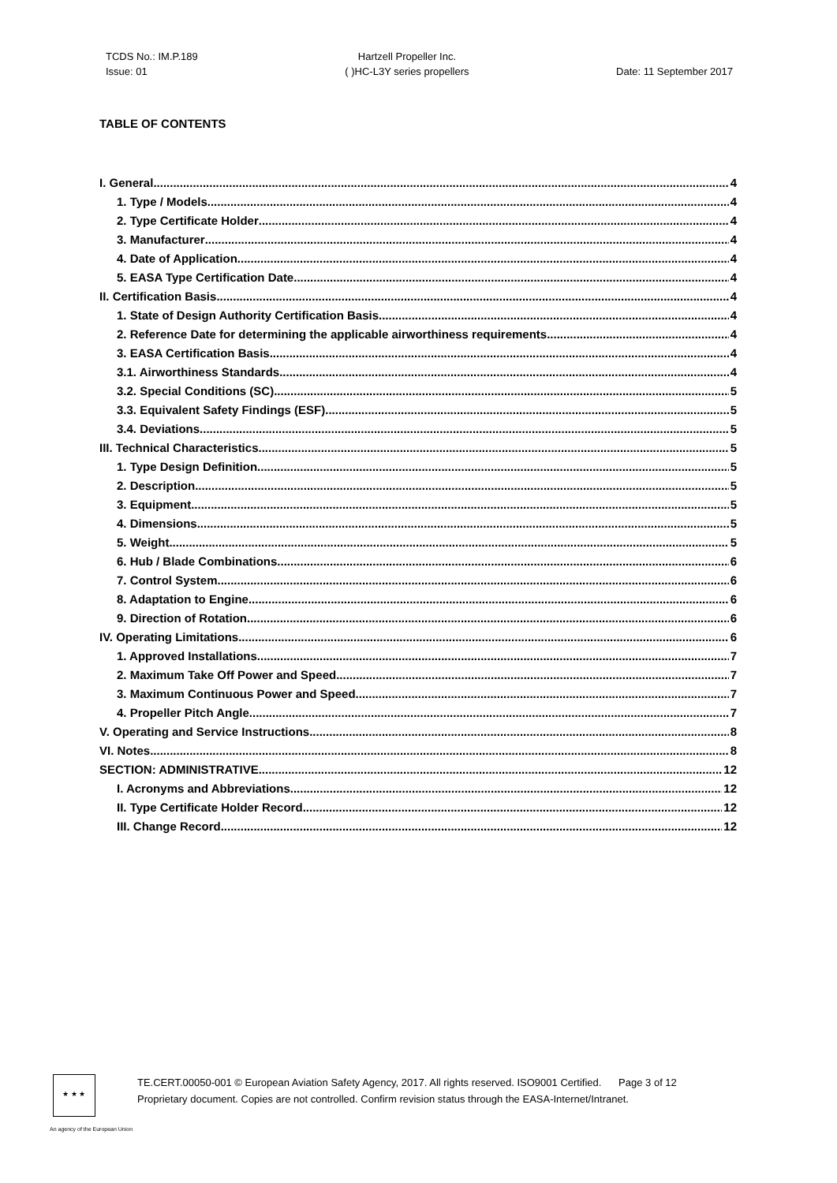TCDS No.: IM.P.189
Issue: 01
Hartzell Propeller Inc.
( )HC-L3Y series propellers
Date: 11 September 2017
TABLE OF CONTENTS
I. General 4
1. Type / Models 4
2. Type Certificate Holder 4
3. Manufacturer 4
4. Date of Application 4
5. EASA Type Certification Date 4
II. Certification Basis 4
1. State of Design Authority Certification Basis 4
2. Reference Date for determining the applicable airworthiness requirements 4
3. EASA Certification Basis 4
3.1. Airworthiness Standards 4
3.2. Special Conditions (SC) 5
3.3. Equivalent Safety Findings (ESF) 5
3.4. Deviations 5
III. Technical Characteristics 5
1. Type Design Definition 5
2. Description 5
3. Equipment 5
4. Dimensions 5
5. Weight 5
6. Hub / Blade Combinations 6
7. Control System 6
8. Adaptation to Engine 6
9. Direction of Rotation 6
IV. Operating Limitations 6
1. Approved Installations 7
2. Maximum Take Off Power and Speed 7
3. Maximum Continuous Power and Speed 7
4. Propeller Pitch Angle 7
V. Operating and Service Instructions 8
VI. Notes 8
SECTION: ADMINISTRATIVE 12
I. Acronyms and Abbreviations 12
II. Type Certificate Holder Record 12
III. Change Record 12
★ ★ ★
TE.CERT.00050-001 © European Aviation Safety Agency, 2017. All rights reserved. ISO9001 Certified. Page 3 of 12
Proprietary document. Copies are not controlled. Confirm revision status through the EASA-Internet/Intranet.
An agency of the European Union